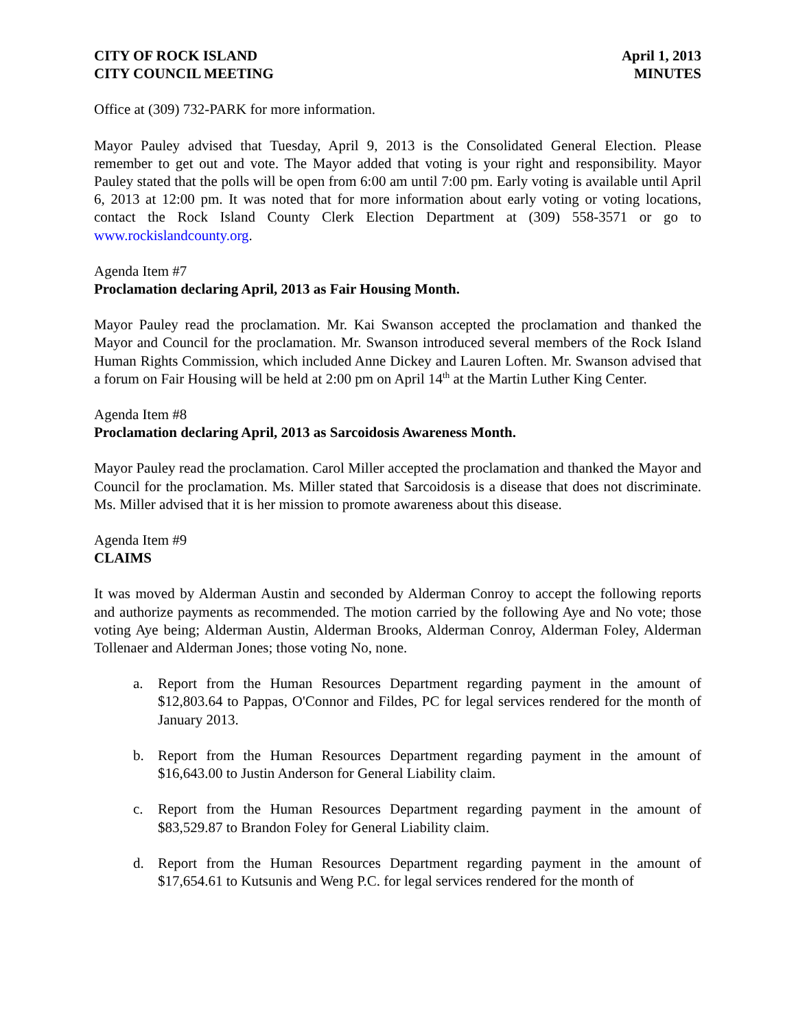CITY OF ROCK ISLAND
CITY COUNCIL MEETING
April 1, 2013
MINUTES
Office at (309) 732-PARK for more information.
Mayor Pauley advised that Tuesday, April 9, 2013 is the Consolidated General Election. Please remember to get out and vote. The Mayor added that voting is your right and responsibility. Mayor Pauley stated that the polls will be open from 6:00 am until 7:00 pm. Early voting is available until April 6, 2013 at 12:00 pm. It was noted that for more information about early voting or voting locations, contact the Rock Island County Clerk Election Department at (309) 558-3571 or go to www.rockislandcounty.org.
Agenda Item #7
Proclamation declaring April, 2013 as Fair Housing Month.
Mayor Pauley read the proclamation. Mr. Kai Swanson accepted the proclamation and thanked the Mayor and Council for the proclamation. Mr. Swanson introduced several members of the Rock Island Human Rights Commission, which included Anne Dickey and Lauren Loften. Mr. Swanson advised that a forum on Fair Housing will be held at 2:00 pm on April 14<sup>th</sup> at the Martin Luther King Center.
Agenda Item #8
Proclamation declaring April, 2013 as Sarcoidosis Awareness Month.
Mayor Pauley read the proclamation. Carol Miller accepted the proclamation and thanked the Mayor and Council for the proclamation. Ms. Miller stated that Sarcoidosis is a disease that does not discriminate. Ms. Miller advised that it is her mission to promote awareness about this disease.
Agenda Item #9
CLAIMS
It was moved by Alderman Austin and seconded by Alderman Conroy to accept the following reports and authorize payments as recommended. The motion carried by the following Aye and No vote; those voting Aye being; Alderman Austin, Alderman Brooks, Alderman Conroy, Alderman Foley, Alderman Tollenaer and Alderman Jones; those voting No, none.
a. Report from the Human Resources Department regarding payment in the amount of $12,803.64 to Pappas, O'Connor and Fildes, PC for legal services rendered for the month of January 2013.
b. Report from the Human Resources Department regarding payment in the amount of $16,643.00 to Justin Anderson for General Liability claim.
c. Report from the Human Resources Department regarding payment in the amount of $83,529.87 to Brandon Foley for General Liability claim.
d. Report from the Human Resources Department regarding payment in the amount of $17,654.61 to Kutsunis and Weng P.C. for legal services rendered for the month of